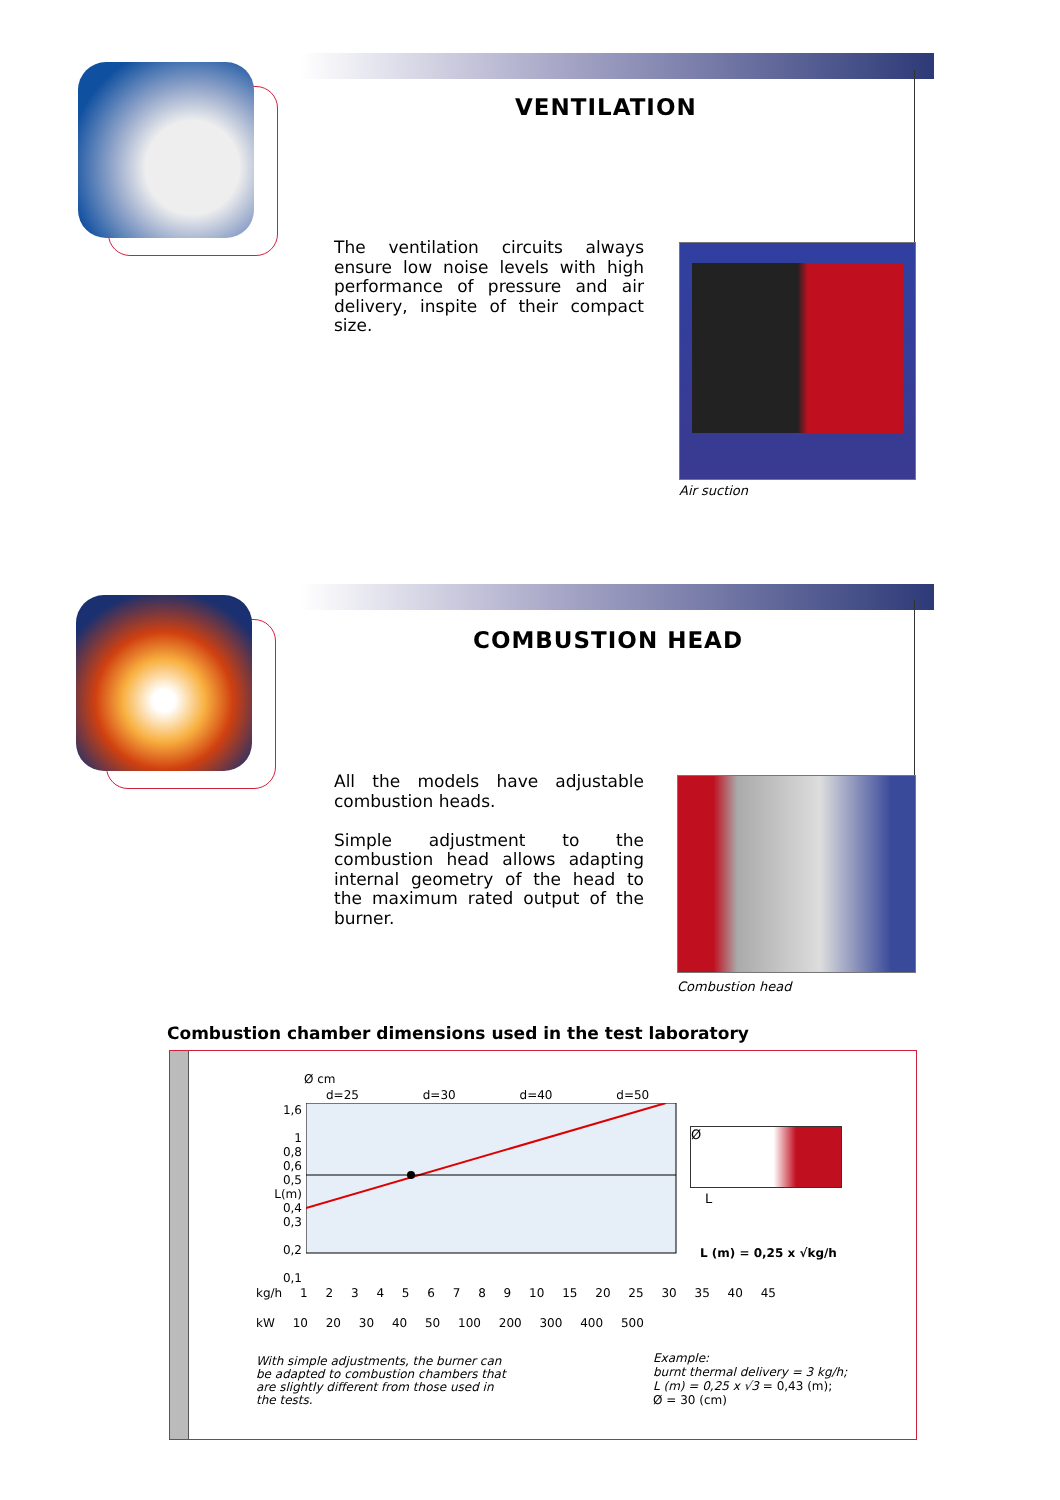VENTILATION
The ventilation circuits always ensure low noise levels with high performance of pressure and air delivery, inspite of their compact size.
Air suction
COMBUSTION HEAD
All the models have adjustable combustion heads.
Simple adjustment to the combustion head allows adapting internal geometry of the head to the maximum rated output of the burner.
Combustion head
Combustion chamber dimensions used in the test laboratory
Ø cm
d=25 d=30 d=40 d=50
1,6
1
0,8
0,6
0,5 L(m)
0,4
0,3
0,2
0,1
kg/h 1 2 3 4 5 6 7 8 9 10 15 20 25 30 35 40 45
kW 10 20 30 40 50 100 200 300 400 500
Ø
L
L (m) = 0,25 x √kg/h
With simple adjustments, the burner can be adapted to combustion chambers that are slightly different from those used in the tests.
Example:
burnt thermal delivery = 3 kg/h;
L (m) = 0,25 x √3 = 0,43 (m);
Ø = 30 (cm)